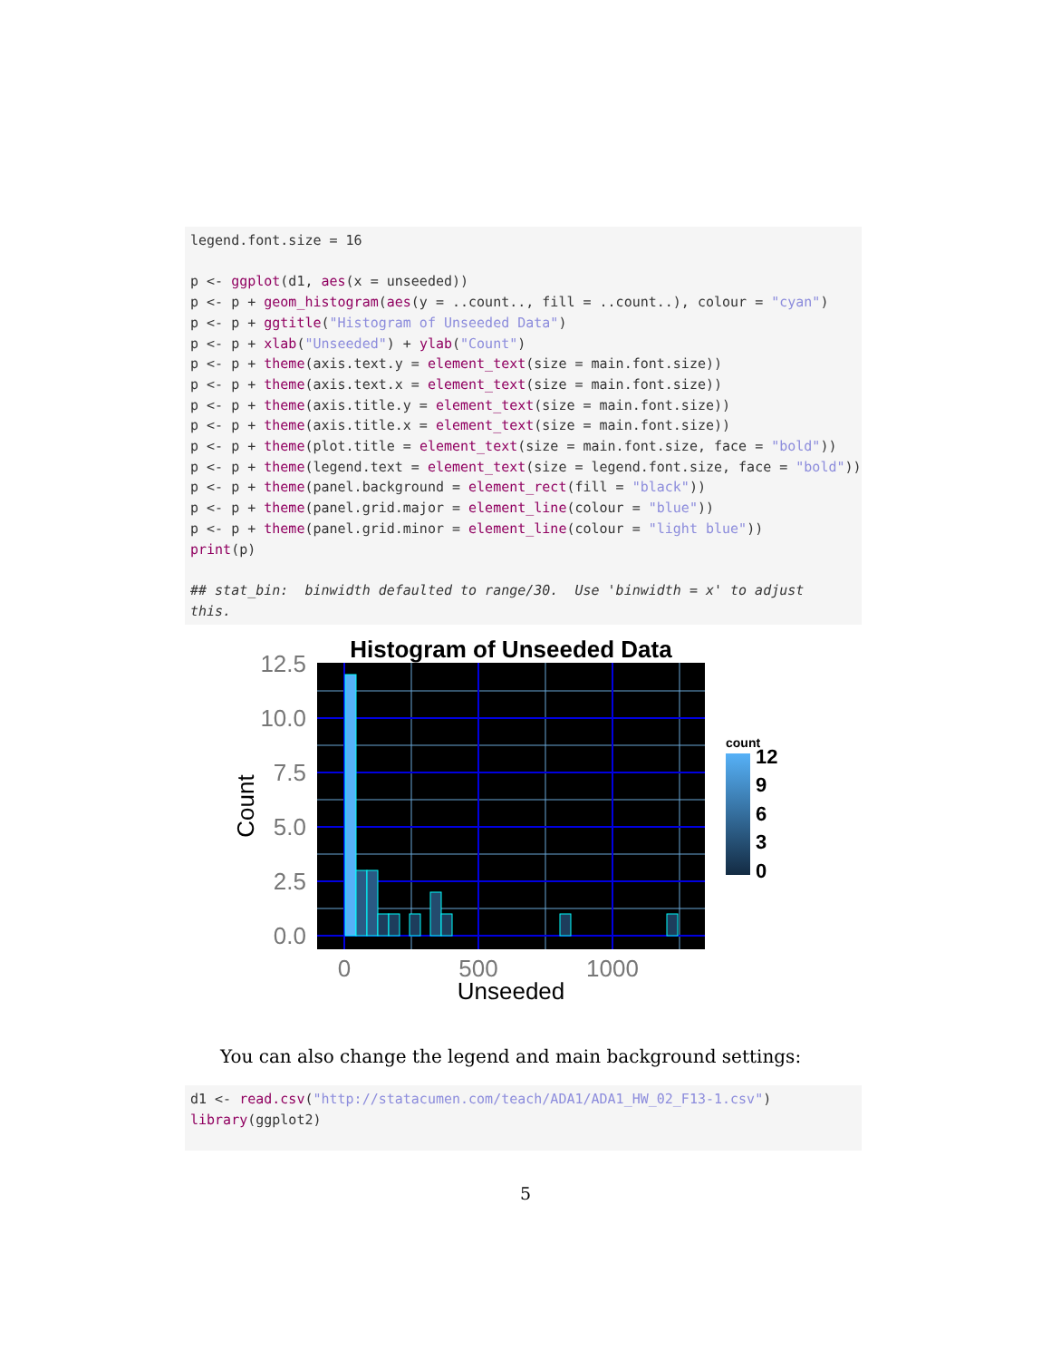legend.font.size = 16 p <- ggplot(d1, aes(x = unseeded)) p <- p + geom_histogram(aes(y = ..count.., fill = ..count..), colour = "cyan") p <- p + ggtitle("Histogram of Unseeded Data") p <- p + xlab("Unseeded") + ylab("Count") p <- p + theme(axis.text.y = element_text(size = main.font.size)) p <- p + theme(axis.text.x = element_text(size = main.font.size)) p <- p + theme(axis.title.y = element_text(size = main.font.size)) p <- p + theme(axis.title.x = element_text(size = main.font.size)) p <- p + theme(plot.title = element_text(size = main.font.size, face = "bold")) p <- p + theme(legend.text = element_text(size = legend.font.size, face = "bold")) p <- p + theme(panel.background = element_rect(fill = "black")) p <- p + theme(panel.grid.major = element_line(colour = "blue")) p <- p + theme(panel.grid.minor = element_line(colour = "light blue")) print(p) ## stat_bin: binwidth defaulted to range/30. Use 'binwidth = x' to adjust this.
Histogram of Unseeded Data
12.5
10.0
7.5
5.0
2.5
0.0
0
500
1000
Unseeded
Count
count
12
9
6
3
0
You can also change the legend and main background settings:
d1 <- read.csv("http://statacumen.com/teach/ADA1/ADA1_HW_02_F13-1.csv") library(ggplot2)
5